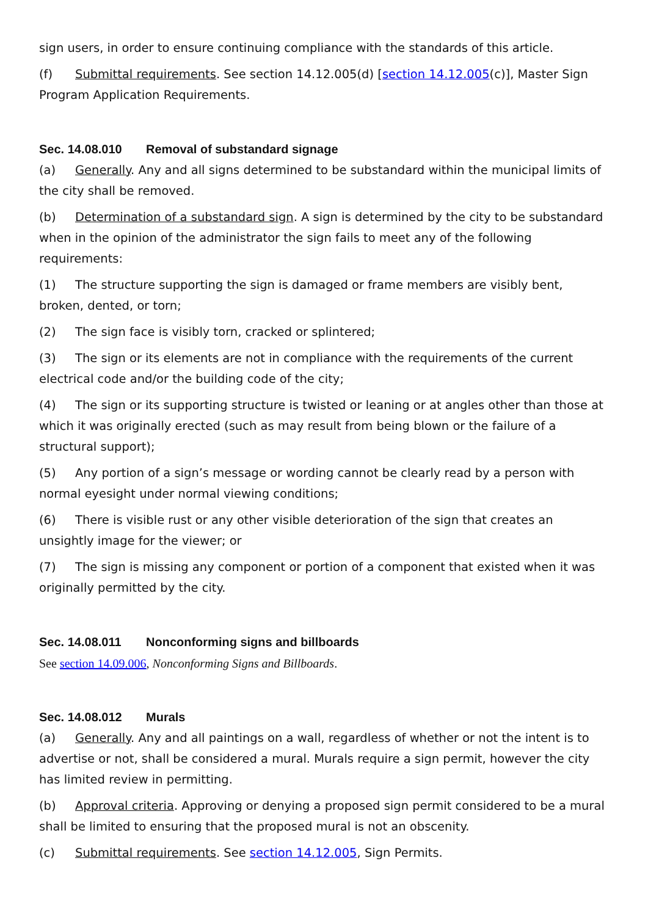sign users, in order to ensure continuing compliance with the standards of this article.
(f) Submittal requirements. See section 14.12.005(d) [section 14.12.005(c)], Master Sign Program Application Requirements.
Sec. 14.08.010 Removal of substandard signage
(a) Generally. Any and all signs determined to be substandard within the municipal limits of the city shall be removed.
(b) Determination of a substandard sign. A sign is determined by the city to be substandard when in the opinion of the administrator the sign fails to meet any of the following requirements:
(1) The structure supporting the sign is damaged or frame members are visibly bent, broken, dented, or torn;
(2) The sign face is visibly torn, cracked or splintered;
(3) The sign or its elements are not in compliance with the requirements of the current electrical code and/or the building code of the city;
(4) The sign or its supporting structure is twisted or leaning or at angles other than those at which it was originally erected (such as may result from being blown or the failure of a structural support);
(5) Any portion of a sign’s message or wording cannot be clearly read by a person with normal eyesight under normal viewing conditions;
(6) There is visible rust or any other visible deterioration of the sign that creates an unsightly image for the viewer; or
(7) The sign is missing any component or portion of a component that existed when it was originally permitted by the city.
Sec. 14.08.011 Nonconforming signs and billboards
See section 14.09.006, Nonconforming Signs and Billboards.
Sec. 14.08.012 Murals
(a) Generally. Any and all paintings on a wall, regardless of whether or not the intent is to advertise or not, shall be considered a mural. Murals require a sign permit, however the city has limited review in permitting.
(b) Approval criteria. Approving or denying a proposed sign permit considered to be a mural shall be limited to ensuring that the proposed mural is not an obscenity.
(c) Submittal requirements. See section 14.12.005, Sign Permits.